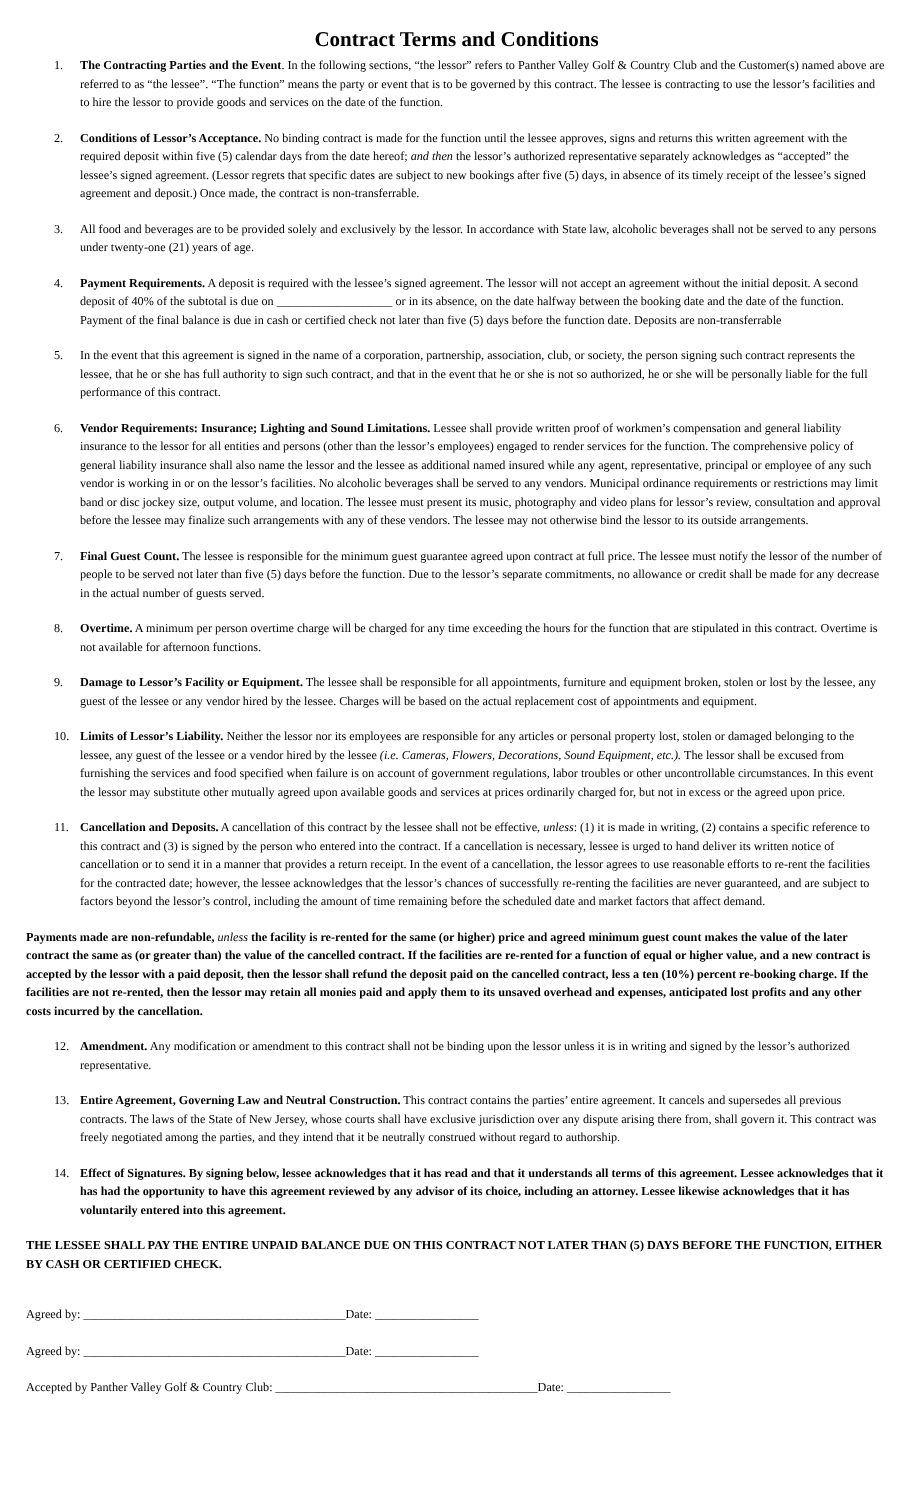Contract Terms and Conditions
1. The Contracting Parties and the Event. In the following sections, “the lessor” refers to Panther Valley Golf & Country Club and the Customer(s) named above are referred to as “the lessee”. “The function” means the party or event that is to be governed by this contract. The lessee is contracting to use the lessor’s facilities and to hire the lessor to provide goods and services on the date of the function.
2. Conditions of Lessor’s Acceptance. No binding contract is made for the function until the lessee approves, signs and returns this written agreement with the required deposit within five (5) calendar days from the date hereof; and then the lessor’s authorized representative separately acknowledges as “accepted” the lessee’s signed agreement. (Lessor regrets that specific dates are subject to new bookings after five (5) days, in absence of its timely receipt of the lessee’s signed agreement and deposit.) Once made, the contract is non-transferrable.
3. All food and beverages are to be provided solely and exclusively by the lessor. In accordance with State law, alcoholic beverages shall not be served to any persons under twenty-one (21) years of age.
4. Payment Requirements. A deposit is required with the lessee’s signed agreement. The lessor will not accept an agreement without the initial deposit. A second deposit of 40% of the subtotal is due on ___________________ or in its absence, on the date halfway between the booking date and the date of the function. Payment of the final balance is due in cash or certified check not later than five (5) days before the function date. Deposits are non-transferrable
5. In the event that this agreement is signed in the name of a corporation, partnership, association, club, or society, the person signing such contract represents the lessee, that he or she has full authority to sign such contract, and that in the event that he or she is not so authorized, he or she will be personally liable for the full performance of this contract.
6. Vendor Requirements: Insurance; Lighting and Sound Limitations. Lessee shall provide written proof of workmen’s compensation and general liability insurance to the lessor for all entities and persons (other than the lessor’s employees) engaged to render services for the function. The comprehensive policy of general liability insurance shall also name the lessor and the lessee as additional named insured while any agent, representative, principal or employee of any such vendor is working in or on the lessor’s facilities. No alcoholic beverages shall be served to any vendors. Municipal ordinance requirements or restrictions may limit band or disc jockey size, output volume, and location. The lessee must present its music, photography and video plans for lessor’s review, consultation and approval before the lessee may finalize such arrangements with any of these vendors. The lessee may not otherwise bind the lessor to its outside arrangements.
7. Final Guest Count. The lessee is responsible for the minimum guest guarantee agreed upon contract at full price. The lessee must notify the lessor of the number of people to be served not later than five (5) days before the function. Due to the lessor’s separate commitments, no allowance or credit shall be made for any decrease in the actual number of guests served.
8. Overtime. A minimum per person overtime charge will be charged for any time exceeding the hours for the function that are stipulated in this contract. Overtime is not available for afternoon functions.
9. Damage to Lessor’s Facility or Equipment. The lessee shall be responsible for all appointments, furniture and equipment broken, stolen or lost by the lessee, any guest of the lessee or any vendor hired by the lessee. Charges will be based on the actual replacement cost of appointments and equipment.
10. Limits of Lessor’s Liability. Neither the lessor nor its employees are responsible for any articles or personal property lost, stolen or damaged belonging to the lessee, any guest of the lessee or a vendor hired by the lessee (i.e. Cameras, Flowers, Decorations, Sound Equipment, etc.). The lessor shall be excused from furnishing the services and food specified when failure is on account of government regulations, labor troubles or other uncontrollable circumstances. In this event the lessor may substitute other mutually agreed upon available goods and services at prices ordinarily charged for, but not in excess or the agreed upon price.
11. Cancellation and Deposits. A cancellation of this contract by the lessee shall not be effective, unless: (1) it is made in writing, (2) contains a specific reference to this contract and (3) is signed by the person who entered into the contract. If a cancellation is necessary, lessee is urged to hand deliver its written notice of cancellation or to send it in a manner that provides a return receipt. In the event of a cancellation, the lessor agrees to use reasonable efforts to re-rent the facilities for the contracted date; however, the lessee acknowledges that the lessor’s chances of successfully re-renting the facilities are never guaranteed, and are subject to factors beyond the lessor’s control, including the amount of time remaining before the scheduled date and market factors that affect demand.
Payments made are non-refundable, unless the facility is re-rented for the same (or higher) price and agreed minimum guest count makes the value of the later contract the same as (or greater than) the value of the cancelled contract. If the facilities are re-rented for a function of equal or higher value, and a new contract is accepted by the lessor with a paid deposit, then the lessor shall refund the deposit paid on the cancelled contract, less a ten (10%) percent re-booking charge. If the facilities are not re-rented, then the lessor may retain all monies paid and apply them to its unsaved overhead and expenses, anticipated lost profits and any other costs incurred by the cancellation.
12. Amendment. Any modification or amendment to this contract shall not be binding upon the lessor unless it is in writing and signed by the lessor’s authorized representative.
13. Entire Agreement, Governing Law and Neutral Construction. This contract contains the parties’ entire agreement. It cancels and supersedes all previous contracts. The laws of the State of New Jersey, whose courts shall have exclusive jurisdiction over any dispute arising there from, shall govern it. This contract was freely negotiated among the parties, and they intend that it be neutrally construed without regard to authorship.
14. Effect of Signatures. By signing below, lessee acknowledges that it has read and that it understands all terms of this agreement. Lessee acknowledges that it has had the opportunity to have this agreement reviewed by any advisor of its choice, including an attorney. Lessee likewise acknowledges that it has voluntarily entered into this agreement.
THE LESSEE SHALL PAY THE ENTIRE UNPAID BALANCE DUE ON THIS CONTRACT NOT LATER THAN (5) DAYS BEFORE THE FUNCTION, EITHER BY CASH OR CERTIFIED CHECK.
Agreed by: ___________________________________________Date: _________________
Agreed by: ___________________________________________Date: _________________
Accepted by Panther Valley Golf & Country Club: ___________________________________________Date: _________________